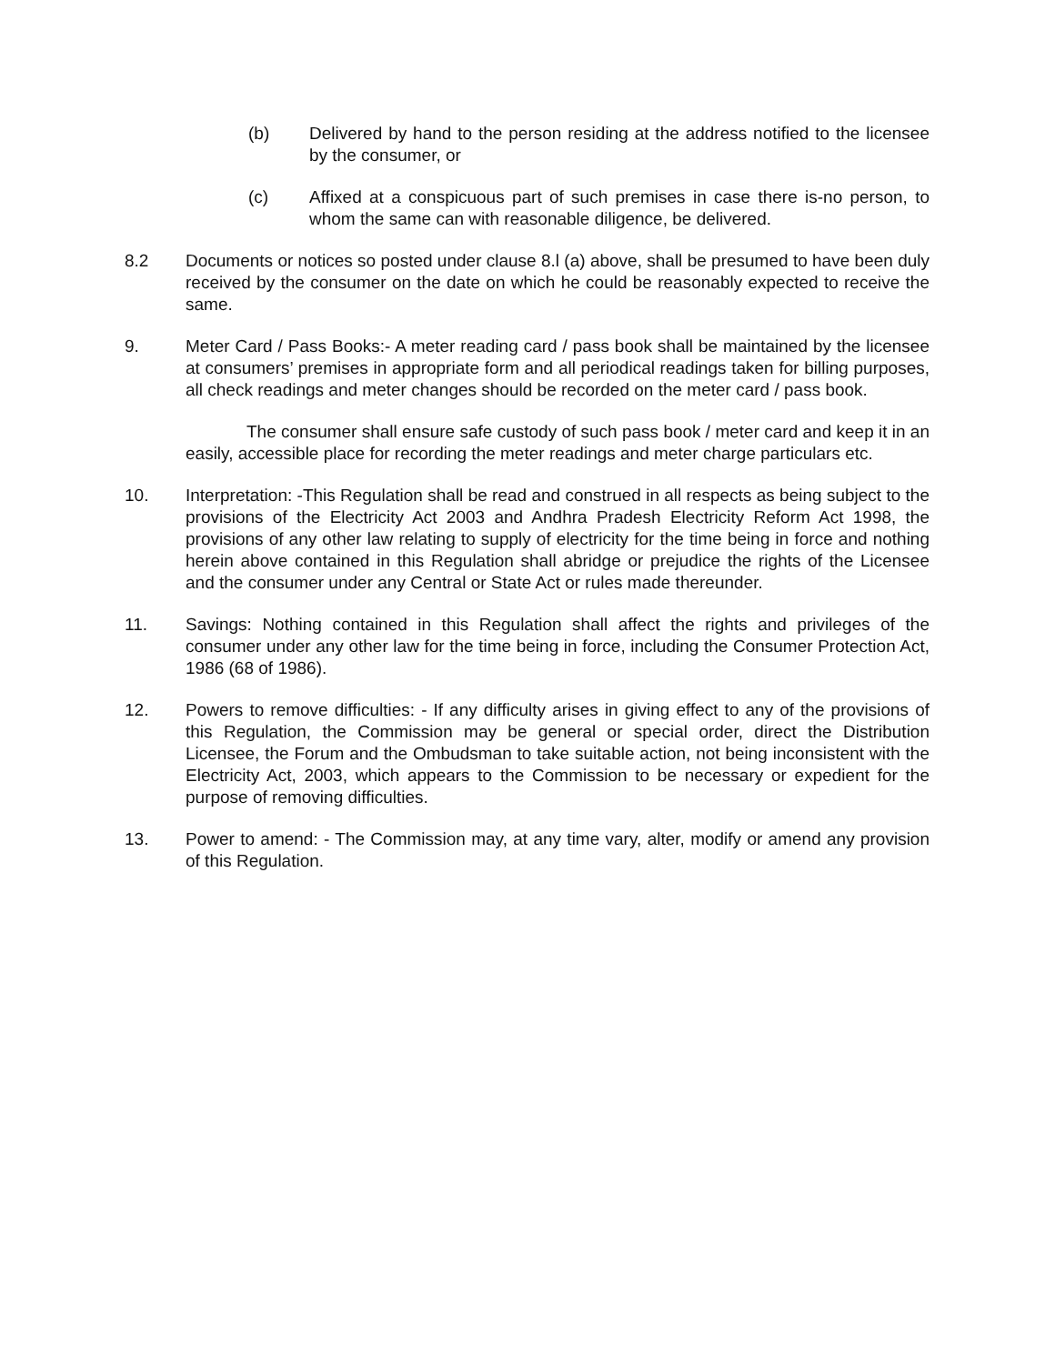(b) Delivered by hand to the person residing at the address notified to the licensee by the consumer, or
(c) Affixed at a conspicuous part of such premises in case there is-no person, to whom the same can with reasonable diligence, be delivered.
8.2 Documents or notices so posted under clause 8.l (a) above, shall be presumed to have been duly received by the consumer on the date on which he could be reasonably expected to receive the same.
9. Meter Card / Pass Books:- A meter reading card / pass book shall be maintained by the licensee at consumers’ premises in appropriate form and all periodical readings taken for billing purposes, all check readings and meter changes should be recorded on the meter card / pass book.
The consumer shall ensure safe custody of such pass book / meter card and keep it in an easily, accessible place for recording the meter readings and meter charge particulars etc.
10. Interpretation: -This Regulation shall be read and construed in all respects as being subject to the provisions of the Electricity Act 2003 and Andhra Pradesh Electricity Reform Act 1998, the provisions of any other law relating to supply of electricity for the time being in force and nothing herein above contained in this Regulation shall abridge or prejudice the rights of the Licensee and the consumer under any Central or State Act or rules made thereunder.
11. Savings: Nothing contained in this Regulation shall affect the rights and privileges of the consumer under any other law for the time being in force, including the Consumer Protection Act, 1986 (68 of 1986).
12. Powers to remove difficulties: - If any difficulty arises in giving effect to any of the provisions of this Regulation, the Commission may be general or special order, direct the Distribution Licensee, the Forum and the Ombudsman to take suitable action, not being inconsistent with the Electricity Act, 2003, which appears to the Commission to be necessary or expedient for the purpose of removing difficulties.
13. Power to amend: - The Commission may, at any time vary, alter, modify or amend any provision of this Regulation.